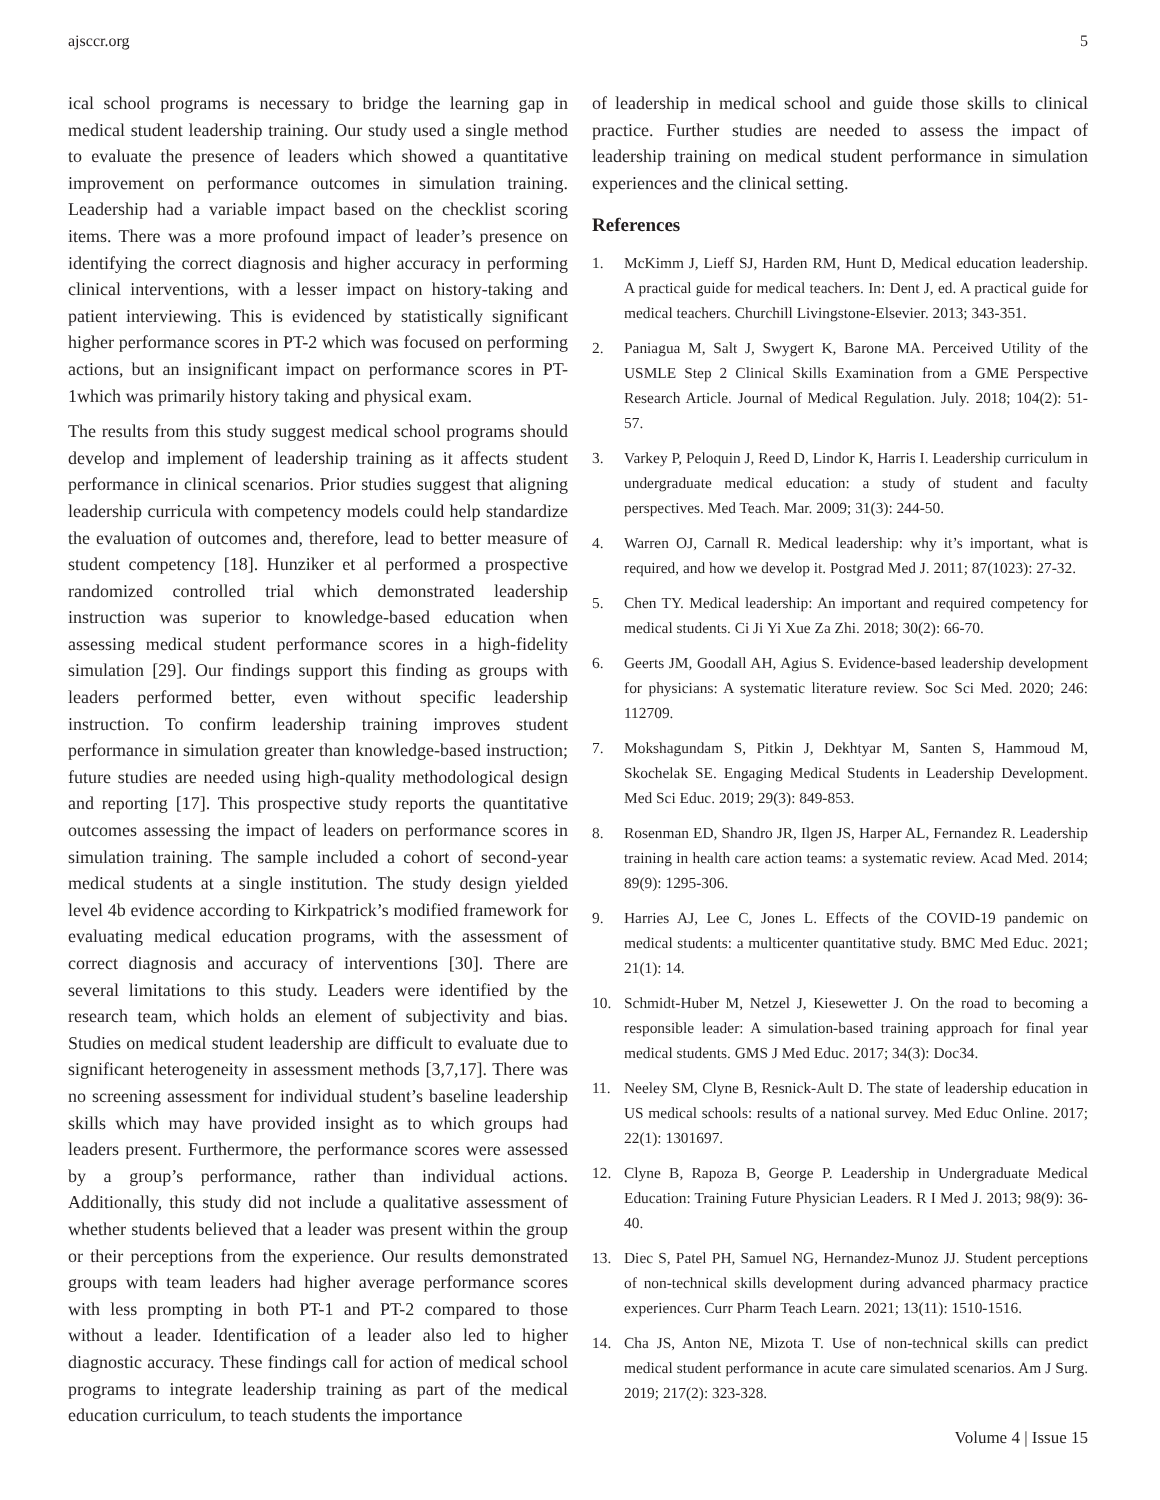ajsccr.org 5
ical school programs is necessary to bridge the learning gap in medical student leadership training. Our study used a single method to evaluate the presence of leaders which showed a quantitative improvement on performance outcomes in simulation training. Leadership had a variable impact based on the checklist scoring items. There was a more profound impact of leader’s presence on identifying the correct diagnosis and higher accuracy in performing clinical interventions, with a lesser impact on history-taking and patient interviewing. This is evidenced by statistically significant higher performance scores in PT-2 which was focused on performing actions, but an insignificant impact on performance scores in PT-1which was primarily history taking and physical exam.
The results from this study suggest medical school programs should develop and implement of leadership training as it affects student performance in clinical scenarios. Prior studies suggest that aligning leadership curricula with competency models could help standardize the evaluation of outcomes and, therefore, lead to better measure of student competency [18]. Hunziker et al performed a prospective randomized controlled trial which demonstrated leadership instruction was superior to knowledge-based education when assessing medical student performance scores in a high-fidelity simulation [29]. Our findings support this finding as groups with leaders performed better, even without specific leadership instruction. To confirm leadership training improves student performance in simulation greater than knowledge-based instruction; future studies are needed using high-quality methodological design and reporting [17]. This prospective study reports the quantitative outcomes assessing the impact of leaders on performance scores in simulation training. The sample included a cohort of second-year medical students at a single institution. The study design yielded level 4b evidence according to Kirkpatrick’s modified framework for evaluating medical education programs, with the assessment of correct diagnosis and accuracy of interventions [30]. There are several limitations to this study. Leaders were identified by the research team, which holds an element of subjectivity and bias. Studies on medical student leadership are difficult to evaluate due to significant heterogeneity in assessment methods [3,7,17]. There was no screening assessment for individual student’s baseline leadership skills which may have provided insight as to which groups had leaders present. Furthermore, the performance scores were assessed by a group’s performance, rather than individual actions. Additionally, this study did not include a qualitative assessment of whether students believed that a leader was present within the group or their perceptions from the experience. Our results demonstrated groups with team leaders had higher average performance scores with less prompting in both PT-1 and PT-2 compared to those without a leader. Identification of a leader also led to higher diagnostic accuracy. These findings call for action of medical school programs to integrate leadership training as part of the medical education curriculum, to teach students the importance
of leadership in medical school and guide those skills to clinical practice. Further studies are needed to assess the impact of leadership training on medical student performance in simulation experiences and the clinical setting.
References
1. McKimm J, Lieff SJ, Harden RM, Hunt D, Medical education leadership. A practical guide for medical teachers. In: Dent J, ed. A practical guide for medical teachers. Churchill Livingstone-Elsevier. 2013; 343-351.
2. Paniagua M, Salt J, Swygert K, Barone MA. Perceived Utility of the USMLE Step 2 Clinical Skills Examination from a GME Perspective Research Article. Journal of Medical Regulation. July. 2018; 104(2): 51-57.
3. Varkey P, Peloquin J, Reed D, Lindor K, Harris I. Leadership curriculum in undergraduate medical education: a study of student and faculty perspectives. Med Teach. Mar. 2009; 31(3): 244-50.
4. Warren OJ, Carnall R. Medical leadership: why it’s important, what is required, and how we develop it. Postgrad Med J. 2011; 87(1023): 27-32.
5. Chen TY. Medical leadership: An important and required competency for medical students. Ci Ji Yi Xue Za Zhi. 2018; 30(2): 66-70.
6. Geerts JM, Goodall AH, Agius S. Evidence-based leadership development for physicians: A systematic literature review. Soc Sci Med. 2020; 246: 112709.
7. Mokshagundam S, Pitkin J, Dekhtyar M, Santen S, Hammoud M, Skochelak SE. Engaging Medical Students in Leadership Development. Med Sci Educ. 2019; 29(3): 849-853.
8. Rosenman ED, Shandro JR, Ilgen JS, Harper AL, Fernandez R. Leadership training in health care action teams: a systematic review. Acad Med. 2014; 89(9): 1295-306.
9. Harries AJ, Lee C, Jones L. Effects of the COVID-19 pandemic on medical students: a multicenter quantitative study. BMC Med Educ. 2021; 21(1): 14.
10. Schmidt-Huber M, Netzel J, Kiesewetter J. On the road to becoming a responsible leader: A simulation-based training approach for final year medical students. GMS J Med Educ. 2017; 34(3): Doc34.
11. Neeley SM, Clyne B, Resnick-Ault D. The state of leadership education in US medical schools: results of a national survey. Med Educ Online. 2017; 22(1): 1301697.
12. Clyne B, Rapoza B, George P. Leadership in Undergraduate Medical Education: Training Future Physician Leaders. R I Med J. 2013; 98(9): 36-40.
13. Diec S, Patel PH, Samuel NG, Hernandez-Munoz JJ. Student perceptions of non-technical skills development during advanced pharmacy practice experiences. Curr Pharm Teach Learn. 2021; 13(11): 1510-1516.
14. Cha JS, Anton NE, Mizota T. Use of non-technical skills can predict medical student performance in acute care simulated scenarios. Am J Surg. 2019; 217(2): 323-328.
Volume 4 | Issue 15